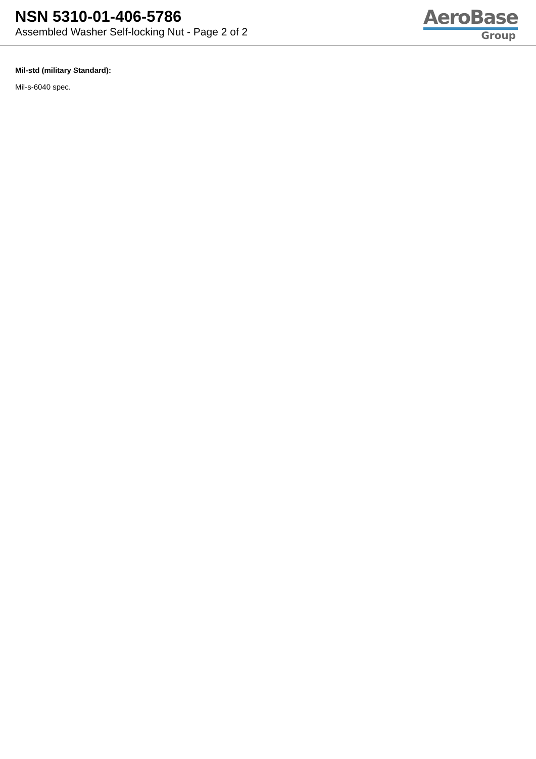NSN 5310-01-406-5786
Assembled Washer Self-locking Nut - Page 2 of 2
AeroBase
Group
Mil-std (military Standard):
Mil-s-6040 spec.